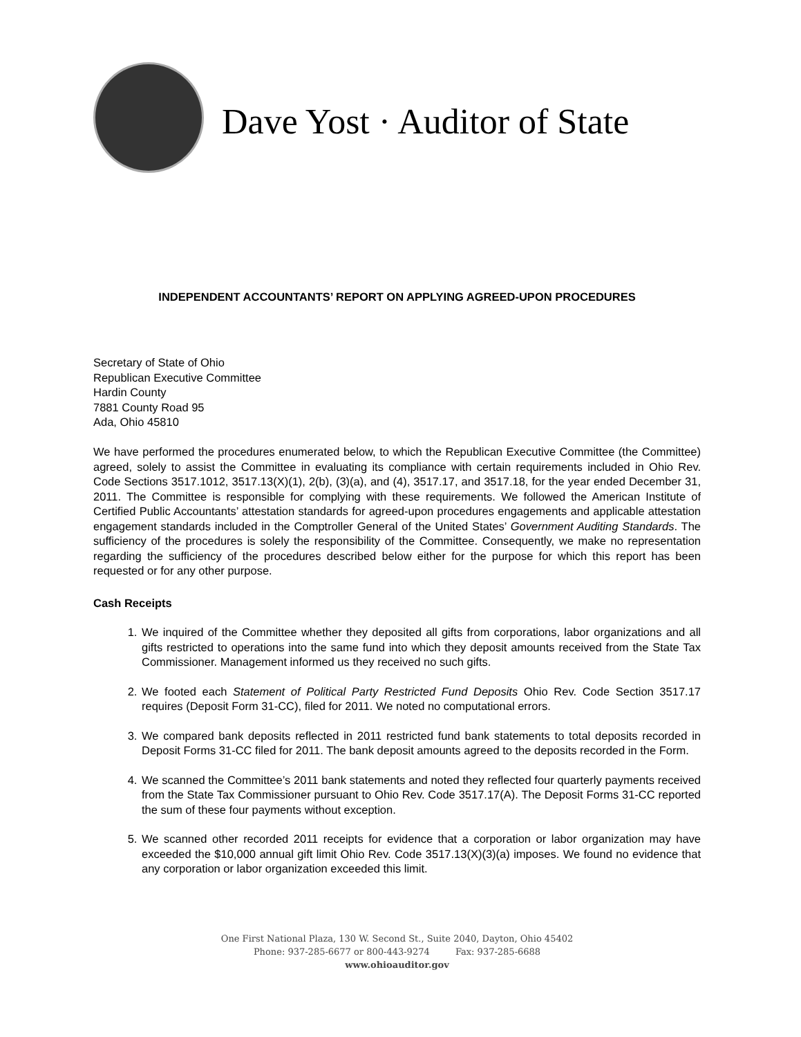Dave Yost · Auditor of State
INDEPENDENT ACCOUNTANTS’ REPORT ON APPLYING AGREED-UPON PROCEDURES
Secretary of State of Ohio
Republican Executive Committee
Hardin County
7881 County Road 95
Ada, Ohio 45810
We have performed the procedures enumerated below, to which the Republican Executive Committee (the Committee) agreed, solely to assist the Committee in evaluating its compliance with certain requirements included in Ohio Rev. Code Sections 3517.1012, 3517.13(X)(1), 2(b), (3)(a), and (4), 3517.17, and 3517.18, for the year ended December 31, 2011. The Committee is responsible for complying with these requirements. We followed the American Institute of Certified Public Accountants’ attestation standards for agreed-upon procedures engagements and applicable attestation engagement standards included in the Comptroller General of the United States’ Government Auditing Standards. The sufficiency of the procedures is solely the responsibility of the Committee. Consequently, we make no representation regarding the sufficiency of the procedures described below either for the purpose for which this report has been requested or for any other purpose.
Cash Receipts
1. We inquired of the Committee whether they deposited all gifts from corporations, labor organizations and all gifts restricted to operations into the same fund into which they deposit amounts received from the State Tax Commissioner. Management informed us they received no such gifts.
2. We footed each Statement of Political Party Restricted Fund Deposits Ohio Rev. Code Section 3517.17 requires (Deposit Form 31-CC), filed for 2011. We noted no computational errors.
3. We compared bank deposits reflected in 2011 restricted fund bank statements to total deposits recorded in Deposit Forms 31-CC filed for 2011. The bank deposit amounts agreed to the deposits recorded in the Form.
4. We scanned the Committee’s 2011 bank statements and noted they reflected four quarterly payments received from the State Tax Commissioner pursuant to Ohio Rev. Code 3517.17(A). The Deposit Forms 31-CC reported the sum of these four payments without exception.
5. We scanned other recorded 2011 receipts for evidence that a corporation or labor organization may have exceeded the $10,000 annual gift limit Ohio Rev. Code 3517.13(X)(3)(a) imposes. We found no evidence that any corporation or labor organization exceeded this limit.
One First National Plaza, 130 W. Second St., Suite 2040, Dayton, Ohio 45402
Phone: 937-285-6677 or 800-443-9274 Fax: 937-285-6688
www.ohioauditor.gov